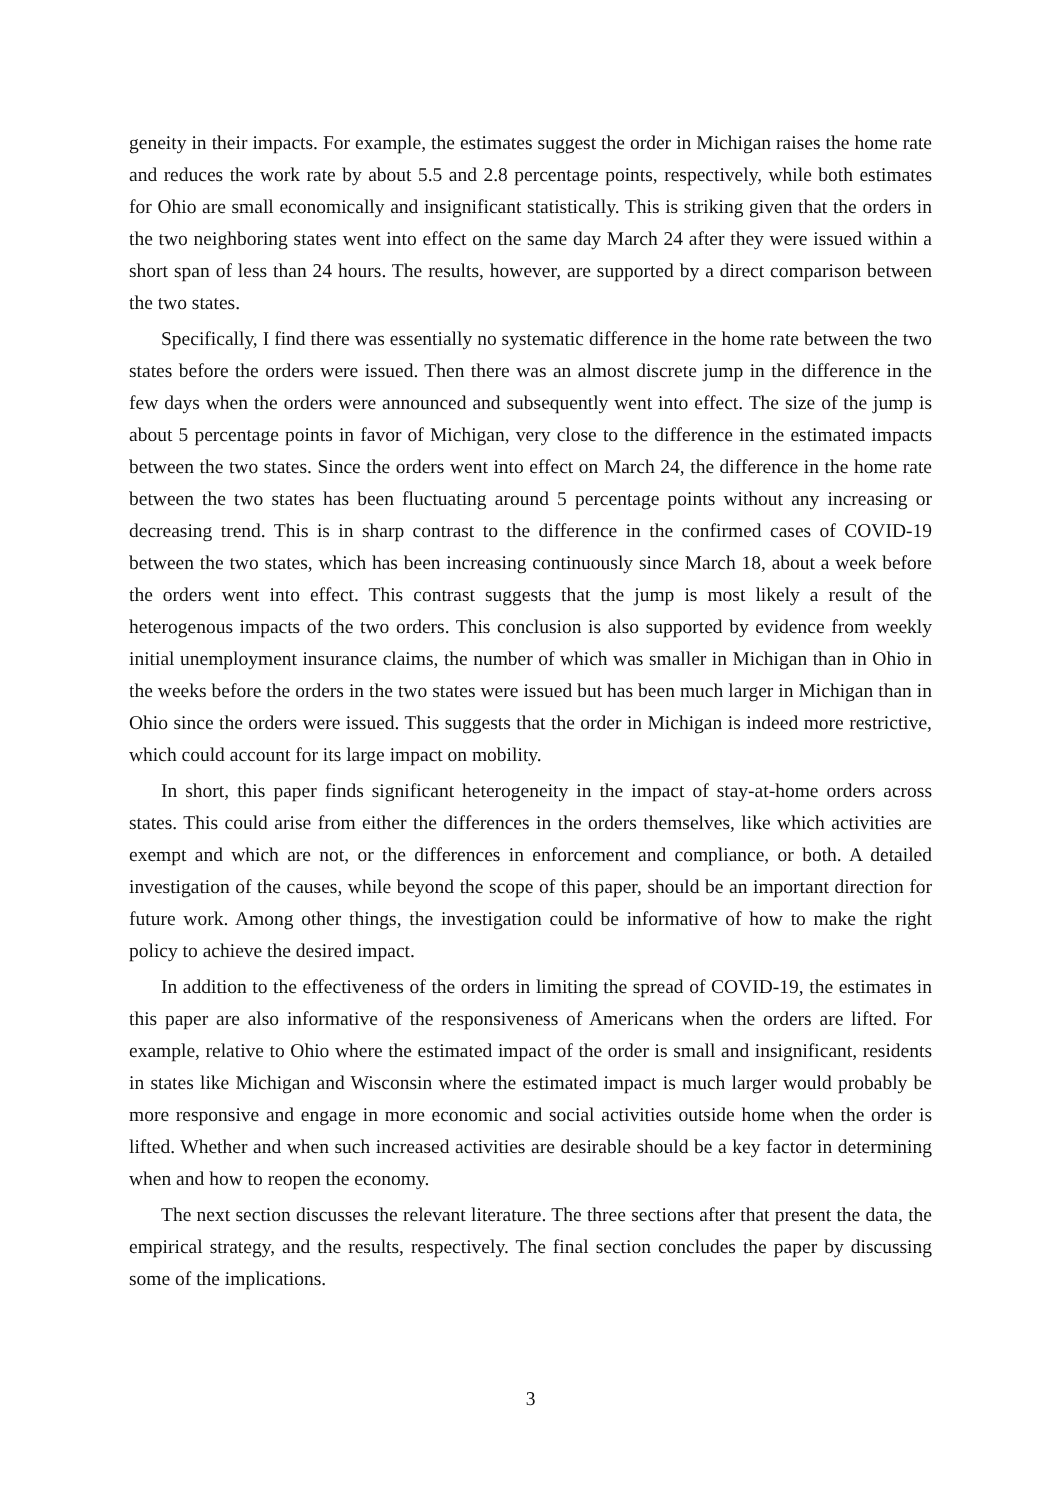geneity in their impacts. For example, the estimates suggest the order in Michigan raises the home rate and reduces the work rate by about 5.5 and 2.8 percentage points, respectively, while both estimates for Ohio are small economically and insignificant statistically. This is striking given that the orders in the two neighboring states went into effect on the same day March 24 after they were issued within a short span of less than 24 hours. The results, however, are supported by a direct comparison between the two states.
Specifically, I find there was essentially no systematic difference in the home rate between the two states before the orders were issued. Then there was an almost discrete jump in the difference in the few days when the orders were announced and subsequently went into effect. The size of the jump is about 5 percentage points in favor of Michigan, very close to the difference in the estimated impacts between the two states. Since the orders went into effect on March 24, the difference in the home rate between the two states has been fluctuating around 5 percentage points without any increasing or decreasing trend. This is in sharp contrast to the difference in the confirmed cases of COVID-19 between the two states, which has been increasing continuously since March 18, about a week before the orders went into effect. This contrast suggests that the jump is most likely a result of the heterogenous impacts of the two orders. This conclusion is also supported by evidence from weekly initial unemployment insurance claims, the number of which was smaller in Michigan than in Ohio in the weeks before the orders in the two states were issued but has been much larger in Michigan than in Ohio since the orders were issued. This suggests that the order in Michigan is indeed more restrictive, which could account for its large impact on mobility.
In short, this paper finds significant heterogeneity in the impact of stay-at-home orders across states. This could arise from either the differences in the orders themselves, like which activities are exempt and which are not, or the differences in enforcement and compliance, or both. A detailed investigation of the causes, while beyond the scope of this paper, should be an important direction for future work. Among other things, the investigation could be informative of how to make the right policy to achieve the desired impact.
In addition to the effectiveness of the orders in limiting the spread of COVID-19, the estimates in this paper are also informative of the responsiveness of Americans when the orders are lifted. For example, relative to Ohio where the estimated impact of the order is small and insignificant, residents in states like Michigan and Wisconsin where the estimated impact is much larger would probably be more responsive and engage in more economic and social activities outside home when the order is lifted. Whether and when such increased activities are desirable should be a key factor in determining when and how to reopen the economy.
The next section discusses the relevant literature. The three sections after that present the data, the empirical strategy, and the results, respectively. The final section concludes the paper by discussing some of the implications.
3